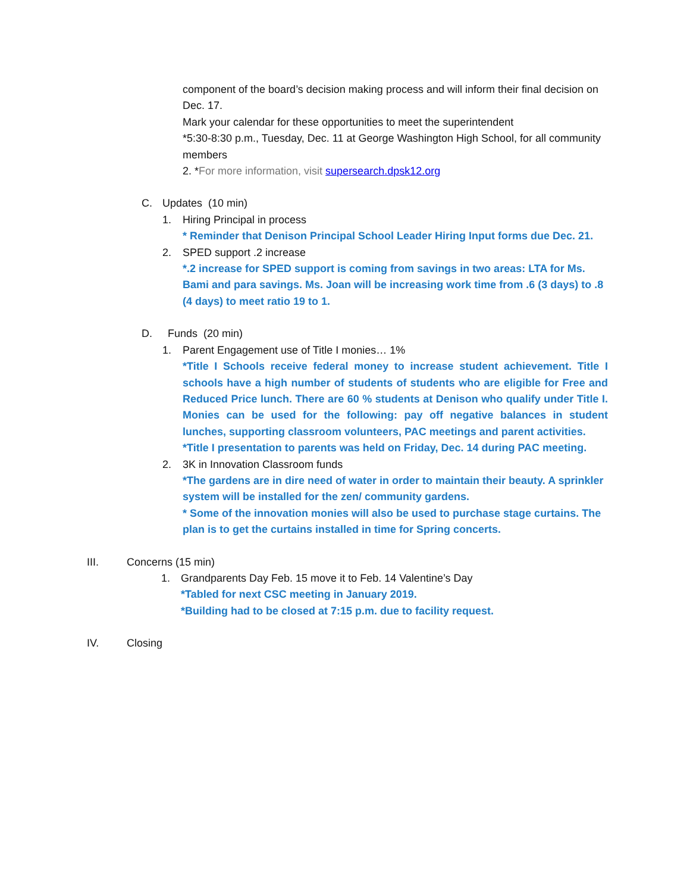component of the board’s decision making process and will inform their final decision on Dec. 17.
Mark your calendar for these opportunities to meet the superintendent
*5:30-8:30 p.m., Tuesday, Dec. 11 at George Washington High School, for all community members
2. *For more information, visit supersearch.dpsk12.org
C. Updates (10 min)
1. Hiring Principal in process
* Reminder that Denison Principal School Leader Hiring Input forms due Dec. 21.
2. SPED support .2 increase
*.2 increase for SPED support is coming from savings in two areas: LTA for Ms. Bami and para savings. Ms. Joan will be increasing work time from .6 (3 days) to .8 (4 days) to meet ratio 19 to 1.
D. Funds (20 min)
1. Parent Engagement use of Title I monies… 1%
*Title I Schools receive federal money to increase student achievement. Title I schools have a high number of students of students who are eligible for Free and Reduced Price lunch. There are 60 % students at Denison who qualify under Title I. Monies can be used for the following: pay off negative balances in student lunches, supporting classroom volunteers, PAC meetings and parent activities.
*Title I presentation to parents was held on Friday, Dec. 14 during PAC meeting.
2. 3K in Innovation Classroom funds
*The gardens are in dire need of water in order to maintain their beauty. A sprinkler system will be installed for the zen/ community gardens.
* Some of the innovation monies will also be used to purchase stage curtains. The plan is to get the curtains installed in time for Spring concerts.
III. Concerns (15 min)
1. Grandparents Day Feb. 15 move it to Feb. 14 Valentine’s Day
*Tabled for next CSC meeting in January 2019.
*Building had to be closed at 7:15 p.m. due to facility request.
IV. Closing